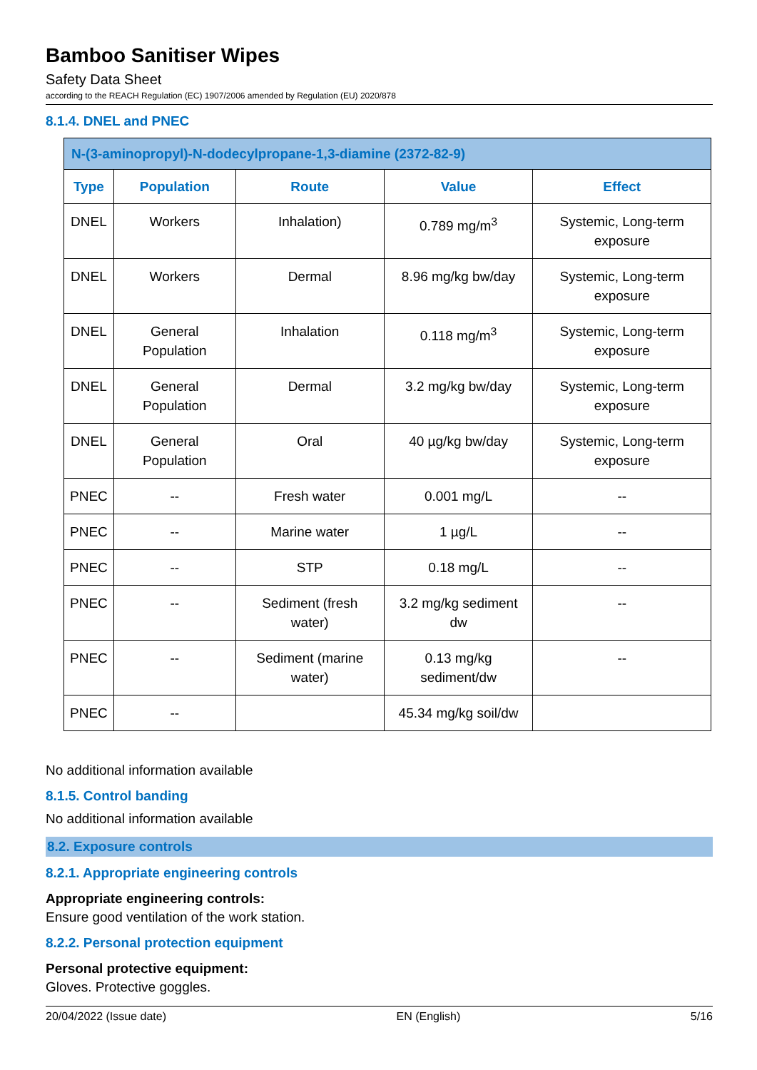Bamboo Sanitiser Wipes
Safety Data Sheet
according to the REACH Regulation (EC) 1907/2006 amended by Regulation (EU) 2020/878
8.1.4. DNEL and PNEC
| N-(3-aminopropyl)-N-dodecylpropane-1,3-diamine (2372-82-9) | | | | |
| Type | Population | Route | Value | Effect |
| DNEL | Workers | Inhalation) | 0.789 mg/m<sup>3</sup> | Systemic, Long-term exposure |
| DNEL | Workers | Dermal | 8.96 mg/kg bw/day | Systemic, Long-term exposure |
| DNEL | General Population | Inhalation | 0.118 mg/m<sup>3</sup> | Systemic, Long-term exposure |
| DNEL | General Population | Dermal | 3.2 mg/kg bw/day | Systemic, Long-term exposure |
| DNEL | General Population | Oral | 40 µg/kg bw/day | Systemic, Long-term exposure |
| PNEC | -- | Fresh water | 0.001 mg/L | -- |
| PNEC | -- | Marine water | 1 µg/L | -- |
| PNEC | -- | STP | 0.18 mg/L | -- |
| PNEC | -- | Sediment (fresh water) | 3.2 mg/kg sediment dw | -- |
| PNEC | -- | Sediment (marine water) | 0.13 mg/kg sediment/dw | -- |
| PNEC | -- | | 45.34 mg/kg soil/dw | |
No additional information available
8.1.5. Control banding
No additional information available
8.2. Exposure controls
8.2.1. Appropriate engineering controls
Appropriate engineering controls:
Ensure good ventilation of the work station.
8.2.2. Personal protection equipment
Personal protective equipment:
Gloves. Protective goggles.
20/04/2022 (Issue date) EN (English) 5/16